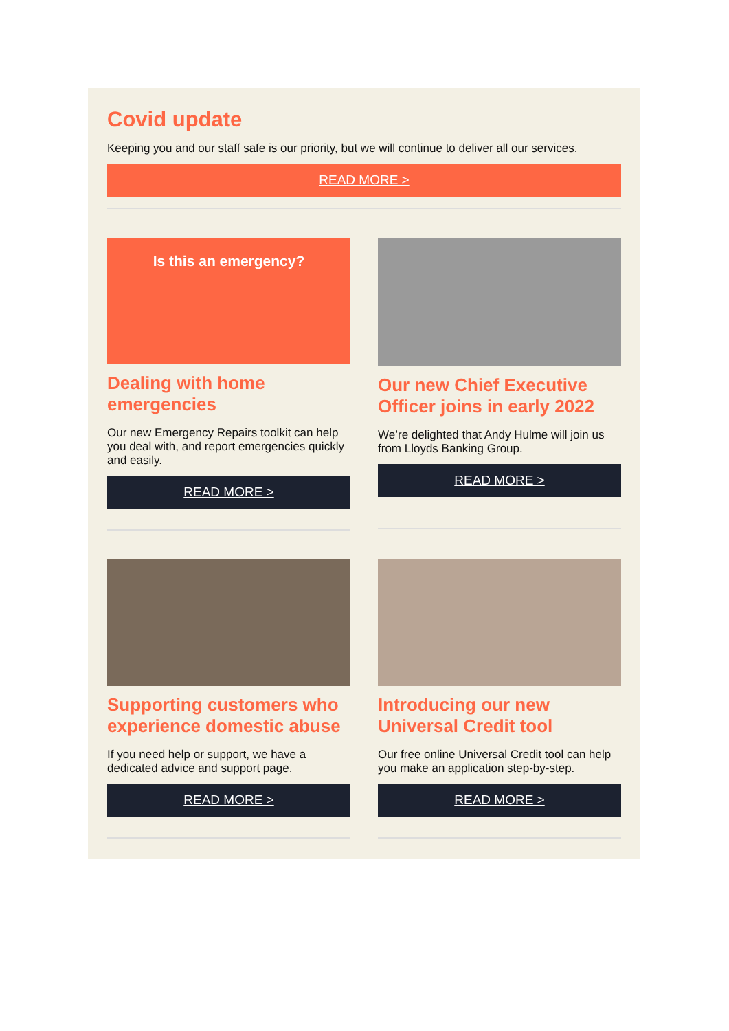Covid update
Keeping you and our staff safe is our priority, but we will continue to deliver all our services.
READ MORE >
Is this an emergency?
Dealing with home emergencies
Our new Emergency Repairs toolkit can help you deal with, and report emergencies quickly and easily.
READ MORE >
Our new Chief Executive Officer joins in early 2022
We’re delighted that Andy Hulme will join us from Lloyds Banking Group.
READ MORE >
Supporting customers who experience domestic abuse
If you need help or support, we have a dedicated advice and support page.
READ MORE >
Introducing our new Universal Credit tool
Our free online Universal Credit tool can help you make an application step-by-step.
READ MORE >